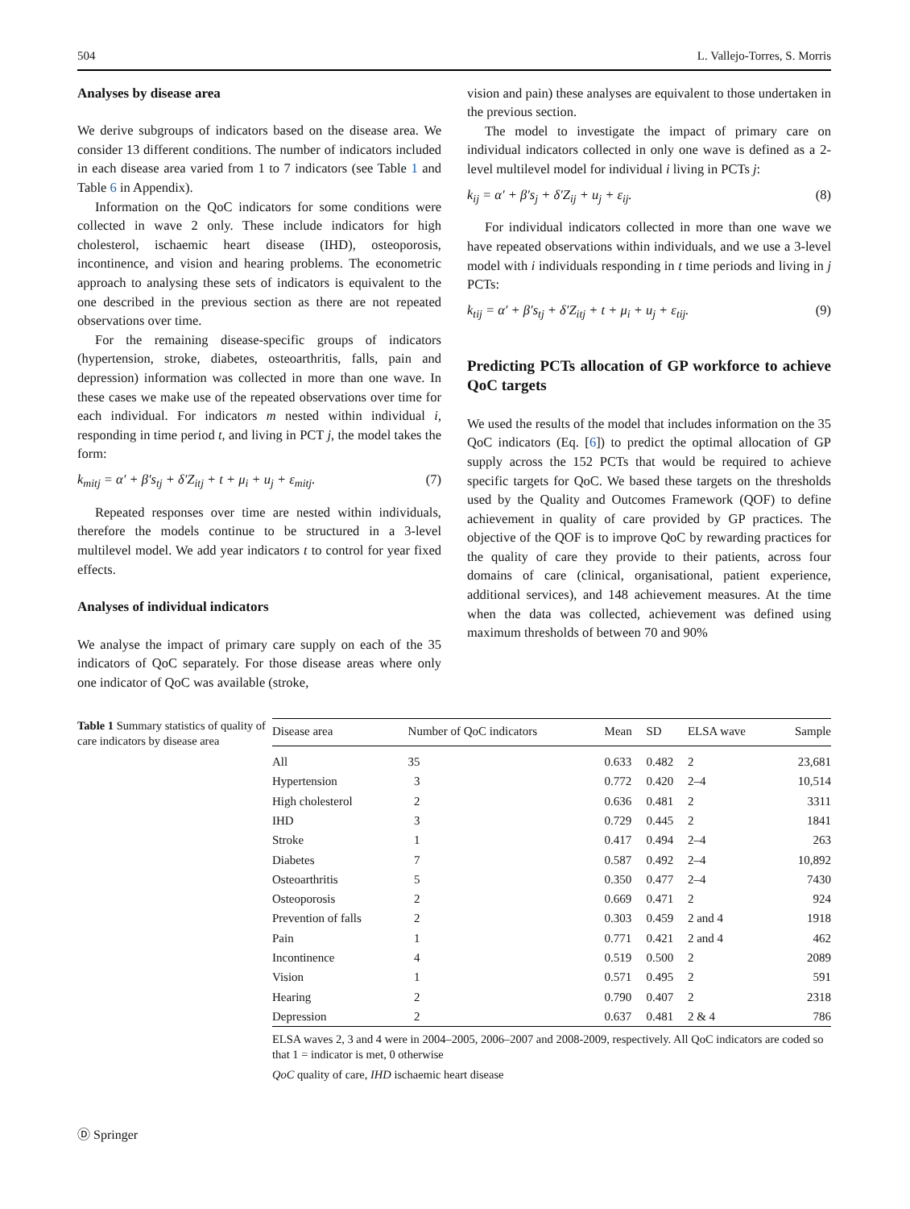504 L. Vallejo-Torres, S. Morris
Analyses by disease area
We derive subgroups of indicators based on the disease area. We consider 13 different conditions. The number of indicators included in each disease area varied from 1 to 7 indicators (see Table 1 and Table 6 in Appendix).
Information on the QoC indicators for some conditions were collected in wave 2 only. These include indicators for high cholesterol, ischaemic heart disease (IHD), osteoporosis, incontinence, and vision and hearing problems. The econometric approach to analysing these sets of indicators is equivalent to the one described in the previous section as there are not repeated observations over time.
For the remaining disease-specific groups of indicators (hypertension, stroke, diabetes, osteoarthritis, falls, pain and depression) information was collected in more than one wave. In these cases we make use of the repeated observations over time for each individual. For indicators m nested within individual i, responding in time period t, and living in PCT j, the model takes the form:
k<sub>mitj</sub> = α′ + β′s<sub>tj</sub> + δ′Z<sub>itj</sub> + t + μ<sub>i</sub> + u<sub>j</sub> + ε<sub>mitj</sub>. (7)
Repeated responses over time are nested within individuals, therefore the models continue to be structured in a 3-level multilevel model. We add year indicators t to control for year fixed effects.
Analyses of individual indicators
We analyse the impact of primary care supply on each of the 35 indicators of QoC separately. For those disease areas where only one indicator of QoC was available (stroke,
vision and pain) these analyses are equivalent to those undertaken in the previous section.
The model to investigate the impact of primary care on individual indicators collected in only one wave is defined as a 2-level multilevel model for individual i living in PCTs j:
k<sub>ij</sub> = α′ + β′s<sub>j</sub> + δ′Z<sub>ij</sub> + u<sub>j</sub> + ε<sub>ij</sub>. (8)
For individual indicators collected in more than one wave we have repeated observations within individuals, and we use a 3-level model with i individuals responding in t time periods and living in j PCTs:
k<sub>tij</sub> = α′ + β′s<sub>tj</sub> + δ′Z<sub>itj</sub> + t + μ<sub>i</sub> + u<sub>j</sub> + ε<sub>tij</sub>. (9)
Predicting PCTs allocation of GP workforce to achieve QoC targets
We used the results of the model that includes information on the 35 QoC indicators (Eq. [6]) to predict the optimal allocation of GP supply across the 152 PCTs that would be required to achieve specific targets for QoC. We based these targets on the thresholds used by the Quality and Outcomes Framework (QOF) to define achievement in quality of care provided by GP practices. The objective of the QOF is to improve QoC by rewarding practices for the quality of care they provide to their patients, across four domains of care (clinical, organisational, patient experience, additional services), and 148 achievement measures. At the time when the data was collected, achievement was defined using maximum thresholds of between 70 and 90%
Table 1 Summary statistics of quality of care indicators by disease area
| Disease area | Number of QoC indicators | Mean | SD | ELSA wave | Sample |
| --- | --- | --- | --- | --- | --- |
| All | 35 | 0.633 | 0.482 | 2 | 23,681 |
| Hypertension | 3 | 0.772 | 0.420 | 2–4 | 10,514 |
| High cholesterol | 2 | 0.636 | 0.481 | 2 | 3311 |
| IHD | 3 | 0.729 | 0.445 | 2 | 1841 |
| Stroke | 1 | 0.417 | 0.494 | 2–4 | 263 |
| Diabetes | 7 | 0.587 | 0.492 | 2–4 | 10,892 |
| Osteoarthritis | 5 | 0.350 | 0.477 | 2–4 | 7430 |
| Osteoporosis | 2 | 0.669 | 0.471 | 2 | 924 |
| Prevention of falls | 2 | 0.303 | 0.459 | 2 and 4 | 1918 |
| Pain | 1 | 0.771 | 0.421 | 2 and 4 | 462 |
| Incontinence | 4 | 0.519 | 0.500 | 2 | 2089 |
| Vision | 1 | 0.571 | 0.495 | 2 | 591 |
| Hearing | 2 | 0.790 | 0.407 | 2 | 2318 |
| Depression | 2 | 0.637 | 0.481 | 2 & 4 | 786 |
ELSA waves 2, 3 and 4 were in 2004–2005, 2006–2007 and 2008-2009, respectively. All QoC indicators are coded so that 1 = indicator is met, 0 otherwise
QoC quality of care, IHD ischaemic heart disease
Ⓓ Springer